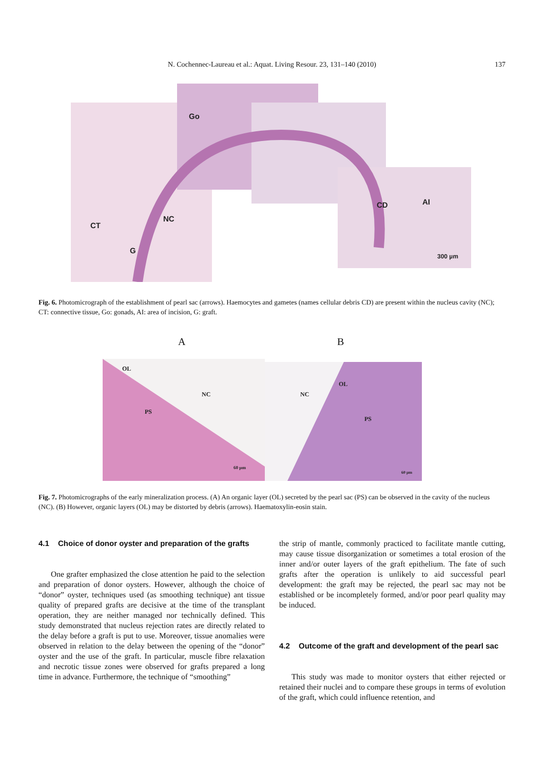N. Cochennec-Laureau et al.: Aquat. Living Resour. 23, 131–140 (2010)
137
Go
NC
CT
G
CD AI
300 µm
Fig. 6. Photomicrograph of the establishment of pearl sac (arrows). Haemocytes and gametes (names cellular debris CD) are present within the nucleus cavity (NC); CT: connective tissue, Go: gonads, AI: area of incision, G: graft.
A B
OL
NC
PS
60 µm
OL
NC
PS
60 µm
Fig. 7. Photomicrographs of the early mineralization process. (A) An organic layer (OL) secreted by the pearl sac (PS) can be observed in the cavity of the nucleus (NC). (B) However, organic layers (OL) may be distorted by debris (arrows). Haematoxylin-eosin stain.
4.1 Choice of donor oyster and preparation of the grafts
One grafter emphasized the close attention he paid to the selection and preparation of donor oysters. However, although the choice of “donor” oyster, techniques used (as smoothing technique) ant tissue quality of prepared grafts are decisive at the time of the transplant operation, they are neither managed nor technically defined. This study demonstrated that nucleus rejection rates are directly related to the delay before a graft is put to use. Moreover, tissue anomalies were observed in relation to the delay between the opening of the “donor” oyster and the use of the graft. In particular, muscle fibre relaxation and necrotic tissue zones were observed for grafts prepared a long time in advance. Furthermore, the technique of “smoothing”
the strip of mantle, commonly practiced to facilitate mantle cutting, may cause tissue disorganization or sometimes a total erosion of the inner and/or outer layers of the graft epithelium. The fate of such grafts after the operation is unlikely to aid successful pearl development: the graft may be rejected, the pearl sac may not be established or be incompletely formed, and/or poor pearl quality may be induced.
4.2 Outcome of the graft and development of the pearl sac
This study was made to monitor oysters that either rejected or retained their nuclei and to compare these groups in terms of evolution of the graft, which could influence retention, and